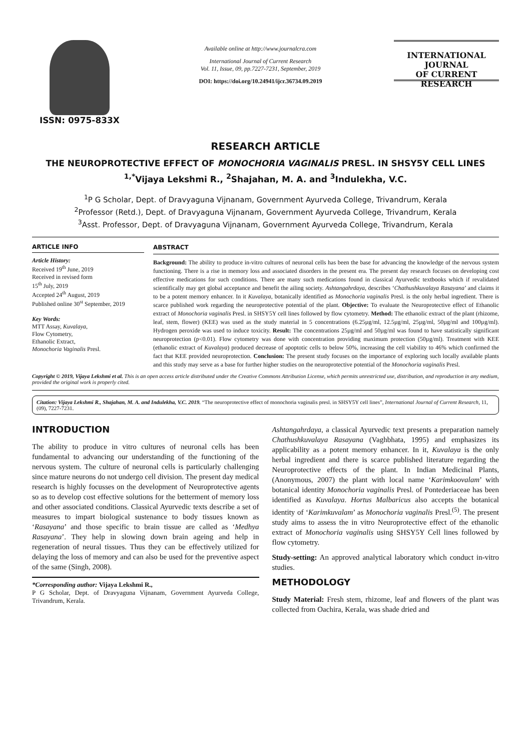ISSN: 0975-833X
Available online at http://www.journalcra.com
International Journal of Current Research
Vol. 11, Issue, 09, pp.7227-7231, September, 2019
DOI: https://doi.org/10.24941/ijcr.36734.09.2019
INTERNATIONAL JOURNAL
OF CURRENT RESEARCH
RESEARCH ARTICLE
THE NEUROPROTECTIVE EFFECT OF MONOCHORIA VAGINALIS PRESL. IN SHSY5Y CELL LINES
<sup>1,*</sup>Vijaya Lekshmi R., <sup>2</sup>Shajahan, M. A. and <sup>3</sup>Indulekha, V.C.
<sup>1</sup> P G Scholar, Dept. of Dravyaguna Vijnanam, Government Ayurveda College, Trivandrum, Kerala
<sup>2</sup> Professor (Retd.), Dept. of Dravyaguna Vijnanam, Government Ayurveda College, Trivandrum, Kerala
<sup>3</sup> Asst. Professor, Dept. of Dravyaguna Vijnanam, Government Ayurveda College, Trivandrum, Kerala
ARTICLE INFO
Article History:
Received 19<sup>th</sup> June, 2019
Received in revised form
15<sup>th</sup> July, 2019
Accepted 24<sup>th</sup> August, 2019
Published online 30<sup>st</sup> September, 2019
Key Words:
MTT Assay, Kuvalaya,
Flow Cytometry,
Ethanolic Extract,
Monochoria Vaginalis Presl.
ABSTRACT
Background: The ability to produce in-vitro cultures of neuronal cells has been the base for advancing the knowledge of the nervous system functioning. There is a rise in memory loss and associated disorders in the present era. The present day research focuses on developing cost effective medications for such conditions. There are many such medications found in classical Ayurvedic textbooks which if revalidated scientifically may get global acceptance and benefit the ailing society. Ashtangahrdaya, describes ‘Chathushkuvalaya Rasayana’ and claims it to be a potent memory enhancer. In it Kuvalaya, botanically identified as Monochoria vaginalis Presl. is the only herbal ingredient. There is scarce published work regarding the neuroprotective potential of the plant. Objective: To evaluate the Neuroprotective effect of Ethanolic extract of Monochoria vaginalis Presl. in SHSY5Y cell lines followed by flow cytometry. Method: The ethanolic extract of the plant (rhizome, leaf, stem, flower) (KEE) was used as the study material in 5 concentrations (6.25µg/ml, 12.5µg/ml, 25µg/ml, 50µg/ml and 100µg/ml). Hydrogen peroxide was used to induce toxicity. Result: The concentrations 25µg/ml and 50µg/ml was found to have statistically significant neuroprotection (p<0.01). Flow cytometry was done with concentration providing maximum protection (50µg/ml). Treatment with KEE (ethanolic extract of Kuvalaya) produced decrease of apoptotic cells to below 50%, increasing the cell viability to 46% which confirmed the fact that KEE provided neuroprotection. Conclusion: The present study focuses on the importance of exploring such locally available plants and this study may serve as a base for further higher studies on the neuroprotective potential of the Monochoria vaginalis Presl.
Copyright © 2019, Vijaya Lekshmi et al. This is an open access article distributed under the Creative Commons Attribution License, which permits unrestricted use, distribution, and reproduction in any medium, provided the original work is properly cited.
Citation: Vijaya Lekshmi R., Shajahan, M. A. and Indulekha, V.C. 2019. “The neuroprotective effect of monochoria vaginalis presl. in SHSY5Y cell lines”, International Journal of Current Research, 11, (09), 7227-7231.
INTRODUCTION
The ability to produce in vitro cultures of neuronal cells has been fundamental to advancing our understanding of the functioning of the nervous system. The culture of neuronal cells is particularly challenging since mature neurons do not undergo cell division. The present day medical research is highly focusses on the development of Neuroprotective agents so as to develop cost effective solutions for the betterment of memory loss and other associated conditions. Classical Ayurvedic texts describe a set of measures to impart biological sustenance to body tissues known as ‘Rasayana’ and those specific to brain tissue are called as ‘Medhya Rasayana’. They help in slowing down brain ageing and help in regeneration of neural tissues. Thus they can be effectively utilized for delaying the loss of memory and can also be used for the preventive aspect of the same (Singh, 2008).
*Corresponding author: Vijaya Lekshmi R.,
P G Scholar, Dept. of Dravyaguna Vijnanam, Government Ayurveda College, Trivandrum, Kerala.
Ashtangahrdaya, a classical Ayurvedic text presents a preparation namely Chathushkuvalaya Rasayana (Vaghbhata, 1995) and emphasizes its applicability as a potent memory enhancer. In it, Kuvalaya is the only herbal ingredient and there is scarce published literature regarding the Neuroprotective effects of the plant. In Indian Medicinal Plants, (Anonymous, 2007) the plant with local name ‘Karimkoovalam’ with botanical identity Monochoria vaginalis Presl. of Pontederiaceae has been identified as Kuvalaya. Hortus Malbaricus also accepts the botanical identity of ‘Karimkuvalam’ as Monochoria vaginalis Presl.<sup>(5)</sup>. The present study aims to assess the in vitro Neuroprotective effect of the ethanolic extract of Monochoria vaginalis using SHSY5Y Cell lines followed by flow cytometry.
Study-setting: An approved analytical laboratory which conduct in-vitro studies.
METHODOLOGY
Study Material: Fresh stem, rhizome, leaf and flowers of the plant was collected from Oachira, Kerala, was shade dried and